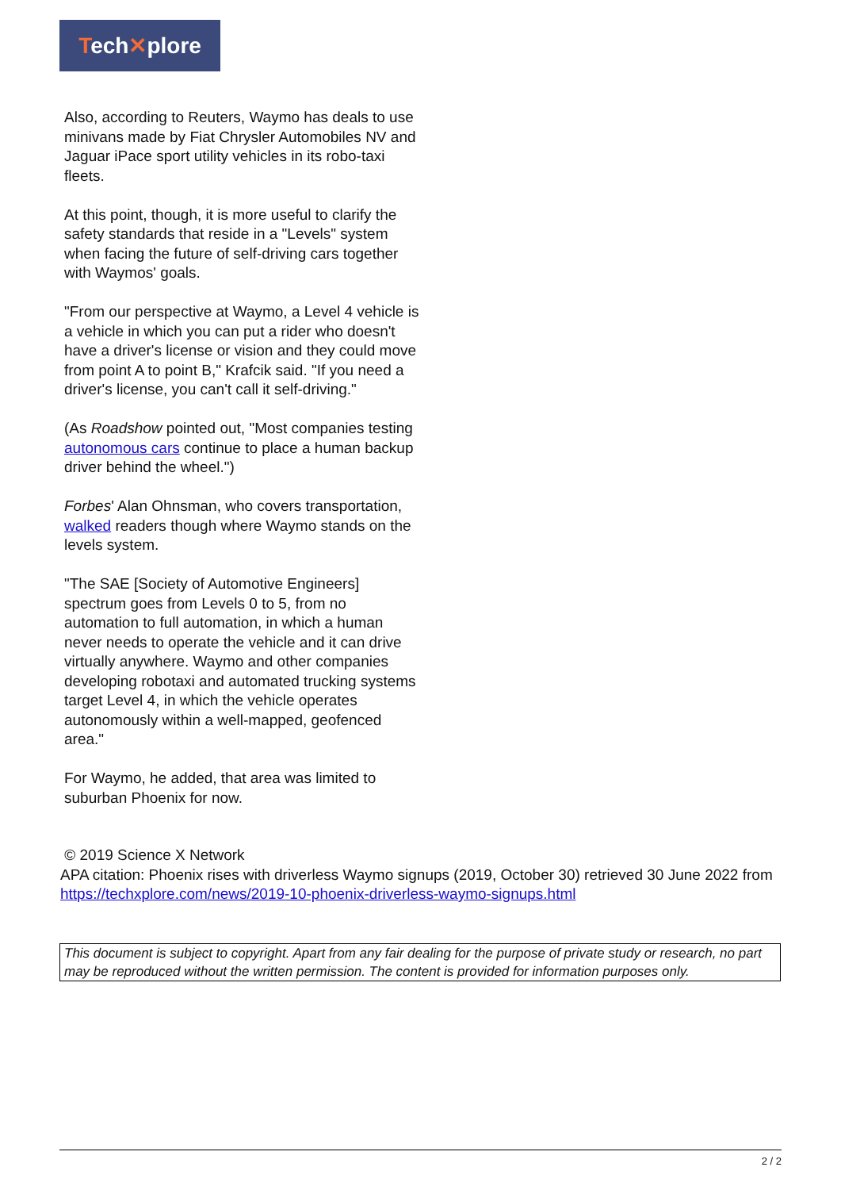Tech✕plore
Also, according to Reuters, Waymo has deals to use minivans made by Fiat Chrysler Automobiles NV and Jaguar iPace sport utility vehicles in its robo-taxi fleets.
At this point, though, it is more useful to clarify the safety standards that reside in a "Levels" system when facing the future of self-driving cars together with Waymos' goals.
"From our perspective at Waymo, a Level 4 vehicle is a vehicle in which you can put a rider who doesn't have a driver's license or vision and they could move from point A to point B," Krafcik said. "If you need a driver's license, you can't call it self-driving."
(As Roadshow pointed out, "Most companies testing autonomous cars continue to place a human backup driver behind the wheel.")
Forbes' Alan Ohnsman, who covers transportation, walked readers though where Waymo stands on the levels system.
"The SAE [Society of Automotive Engineers] spectrum goes from Levels 0 to 5, from no automation to full automation, in which a human never needs to operate the vehicle and it can drive virtually anywhere. Waymo and other companies developing robotaxi and automated trucking systems target Level 4, in which the vehicle operates autonomously within a well-mapped, geofenced area."
For Waymo, he added, that area was limited to suburban Phoenix for now.
© 2019 Science X Network
APA citation: Phoenix rises with driverless Waymo signups (2019, October 30) retrieved 30 June 2022 from https://techxplore.com/news/2019-10-phoenix-driverless-waymo-signups.html
This document is subject to copyright. Apart from any fair dealing for the purpose of private study or research, no part may be reproduced without the written permission. The content is provided for information purposes only.
2 / 2